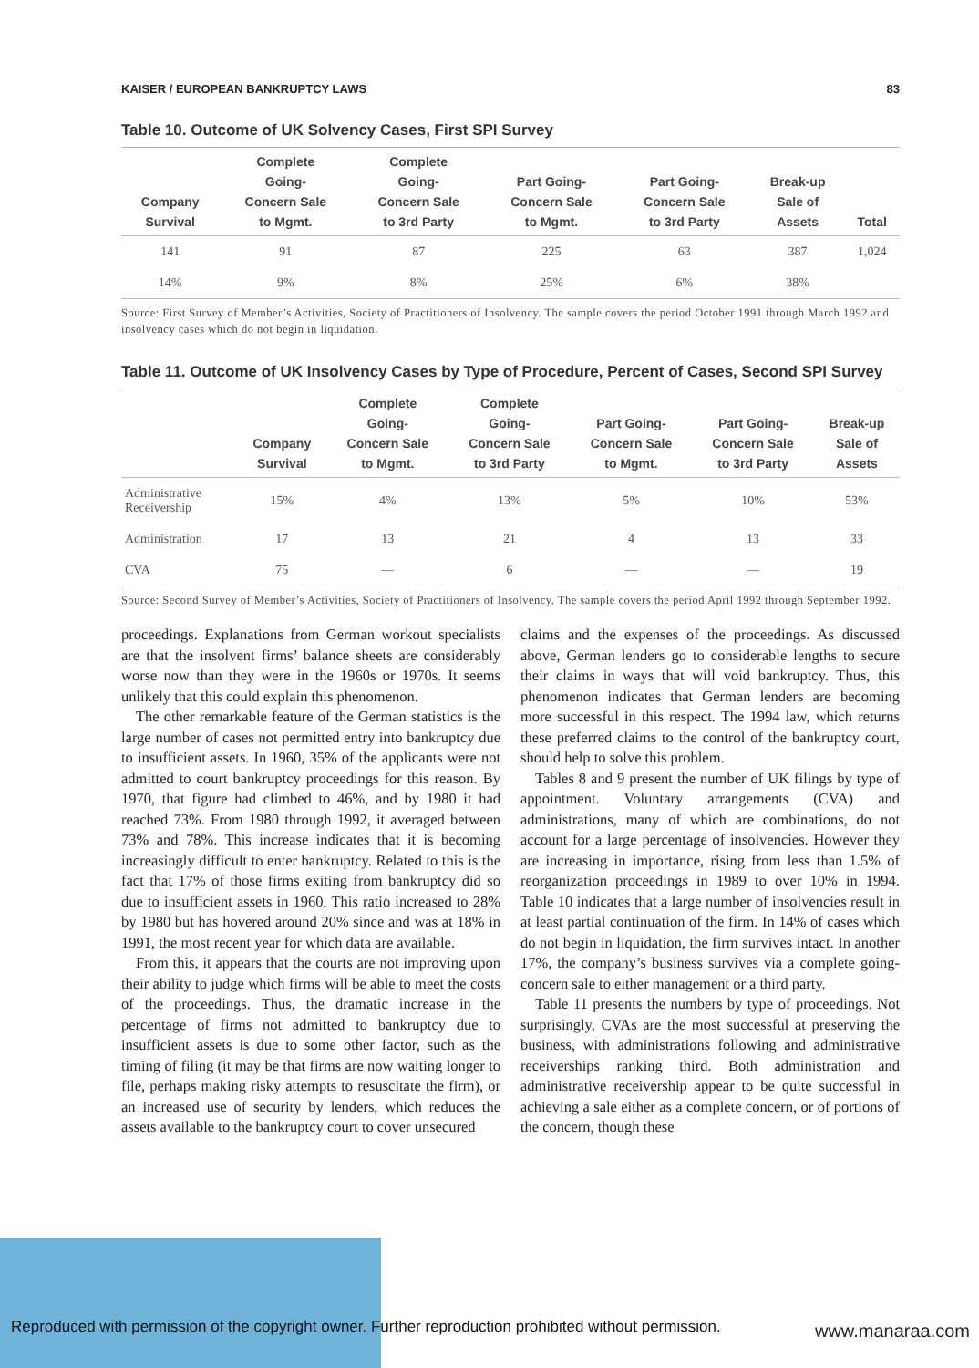KAISER / EUROPEAN BANKRUPTCY LAWS 83
Table 10. Outcome of UK Solvency Cases, First SPI Survey
| Company Survival | Complete Going- Concern Sale to Mgmt. | Complete Going- Concern Sale to 3rd Party | Part Going- Concern Sale to Mgmt. | Part Going- Concern Sale to 3rd Party | Break-up Sale of Assets | Total |
| --- | --- | --- | --- | --- | --- | --- |
| 141 | 91 | 87 | 225 | 63 | 387 | 1,024 |
| 14% | 9% | 8% | 25% | 6% | 38% | |
Source: First Survey of Member’s Activities, Society of Practitioners of Insolvency. The sample covers the period October 1991 through March 1992 and insolvency cases which do not begin in liquidation.
Table 11. Outcome of UK Insolvency Cases by Type of Procedure, Percent of Cases, Second SPI Survey
| | Company Survival | Complete Going- Concern Sale to Mgmt. | Complete Going- Concern Sale to 3rd Party | Part Going- Concern Sale to Mgmt. | Part Going- Concern Sale to 3rd Party | Break-up Sale of Assets |
| --- | --- | --- | --- | --- | --- | --- |
| Administrative Receivership | 15% | 4% | 13% | 5% | 10% | 53% |
| Administration | 17 | 13 | 21 | 4 | 13 | 33 |
| CVA | 75 | — | 6 | — | — | 19 |
Source: Second Survey of Member’s Activities, Society of Practitioners of Insolvency. The sample covers the period April 1992 through September 1992.
proceedings. Explanations from German workout specialists are that the insolvent firms’ balance sheets are considerably worse now than they were in the 1960s or 1970s. It seems unlikely that this could explain this phenomenon.
The other remarkable feature of the German statistics is the large number of cases not permitted entry into bankruptcy due to insufficient assets. In 1960, 35% of the applicants were not admitted to court bankruptcy proceedings for this reason. By 1970, that figure had climbed to 46%, and by 1980 it had reached 73%. From 1980 through 1992, it averaged between 73% and 78%. This increase indicates that it is becoming increasingly difficult to enter bankruptcy. Related to this is the fact that 17% of those firms exiting from bankruptcy did so due to insufficient assets in 1960. This ratio increased to 28% by 1980 but has hovered around 20% since and was at 18% in 1991, the most recent year for which data are available.
From this, it appears that the courts are not improving upon their ability to judge which firms will be able to meet the costs of the proceedings. Thus, the dramatic increase in the percentage of firms not admitted to bankruptcy due to insufficient assets is due to some other factor, such as the timing of filing (it may be that firms are now waiting longer to file, perhaps making risky attempts to resuscitate the firm), or an increased use of security by lenders, which reduces the assets available to the bankruptcy court to cover unsecured
claims and the expenses of the proceedings. As discussed above, German lenders go to considerable lengths to secure their claims in ways that will void bankruptcy. Thus, this phenomenon indicates that German lenders are becoming more successful in this respect. The 1994 law, which returns these preferred claims to the control of the bankruptcy court, should help to solve this problem.
Tables 8 and 9 present the number of UK filings by type of appointment. Voluntary arrangements (CVA) and administrations, many of which are combinations, do not account for a large percentage of insolvencies. However they are increasing in importance, rising from less than 1.5% of reorganization proceedings in 1989 to over 10% in 1994. Table 10 indicates that a large number of insolvencies result in at least partial continuation of the firm. In 14% of cases which do not begin in liquidation, the firm survives intact. In another 17%, the company’s business survives via a complete going-concern sale to either management or a third party.
Table 11 presents the numbers by type of proceedings. Not surprisingly, CVAs are the most successful at preserving the business, with administrations following and administrative receiverships ranking third. Both administration and administrative receivership appear to be quite successful in achieving a sale either as a complete concern, or of portions of the concern, though these
Reproduced with permission of the copyright owner. Further reproduction prohibited without permission.
www.manaraa.com